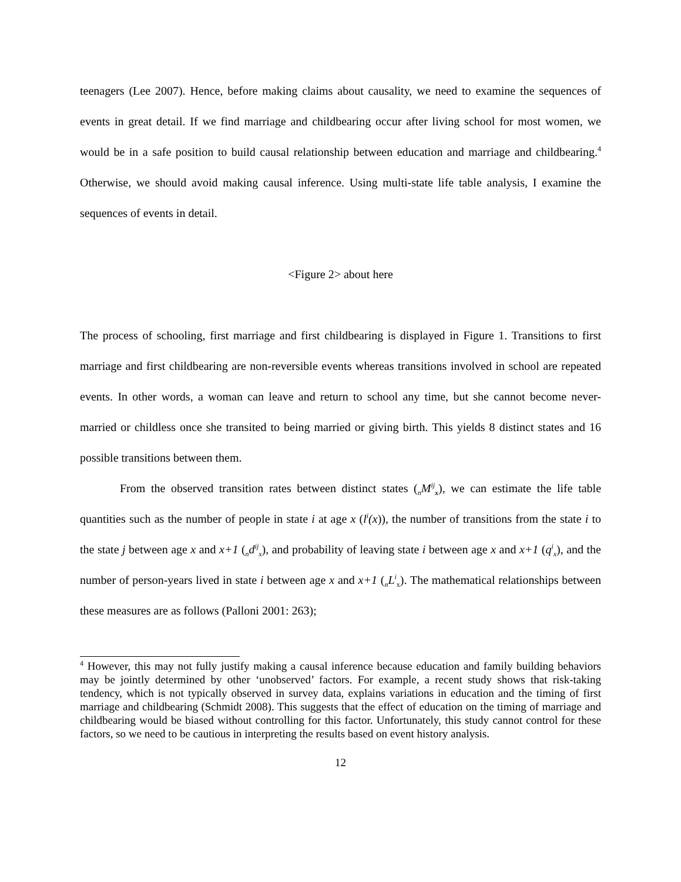teenagers (Lee 2007). Hence, before making claims about causality, we need to examine the sequences of events in great detail. If we find marriage and childbearing occur after living school for most women, we would be in a safe position to build causal relationship between education and marriage and childbearing.<sup>4</sup> Otherwise, we should avoid making causal inference. Using multi-state life table analysis, I examine the sequences of events in detail.
<Figure 2> about here
The process of schooling, first marriage and first childbearing is displayed in Figure 1. Transitions to first marriage and first childbearing are non-reversible events whereas transitions involved in school are repeated events. In other words, a woman can leave and return to school any time, but she cannot become never-married or childless once she transited to being married or giving birth. This yields 8 distinct states and 16 possible transitions between them.
From the observed transition rates between distinct states (<sub>n</sub>M<sup>ij</sup><sub>x</sub>), we can estimate the life table quantities such as the number of people in state i at age x (l<sup>i</sup>(x)), the number of transitions from the state i to the state j between age x and x+1 (<sub>n</sub>d<sup>ij</sup><sub>x</sub>), and probability of leaving state i between age x and x+1 (q<sup>i</sup><sub>x</sub>), and the number of person-years lived in state i between age x and x+1 (<sub>n</sub>L<sup>i</sup><sub>x</sub>). The mathematical relationships between these measures are as follows (Palloni 2001: 263);
<sup>4</sup> However, this may not fully justify making a causal inference because education and family building behaviors may be jointly determined by other ‘unobserved’ factors. For example, a recent study shows that risk-taking tendency, which is not typically observed in survey data, explains variations in education and the timing of first marriage and childbearing (Schmidt 2008). This suggests that the effect of education on the timing of marriage and childbearing would be biased without controlling for this factor. Unfortunately, this study cannot control for these factors, so we need to be cautious in interpreting the results based on event history analysis.
12